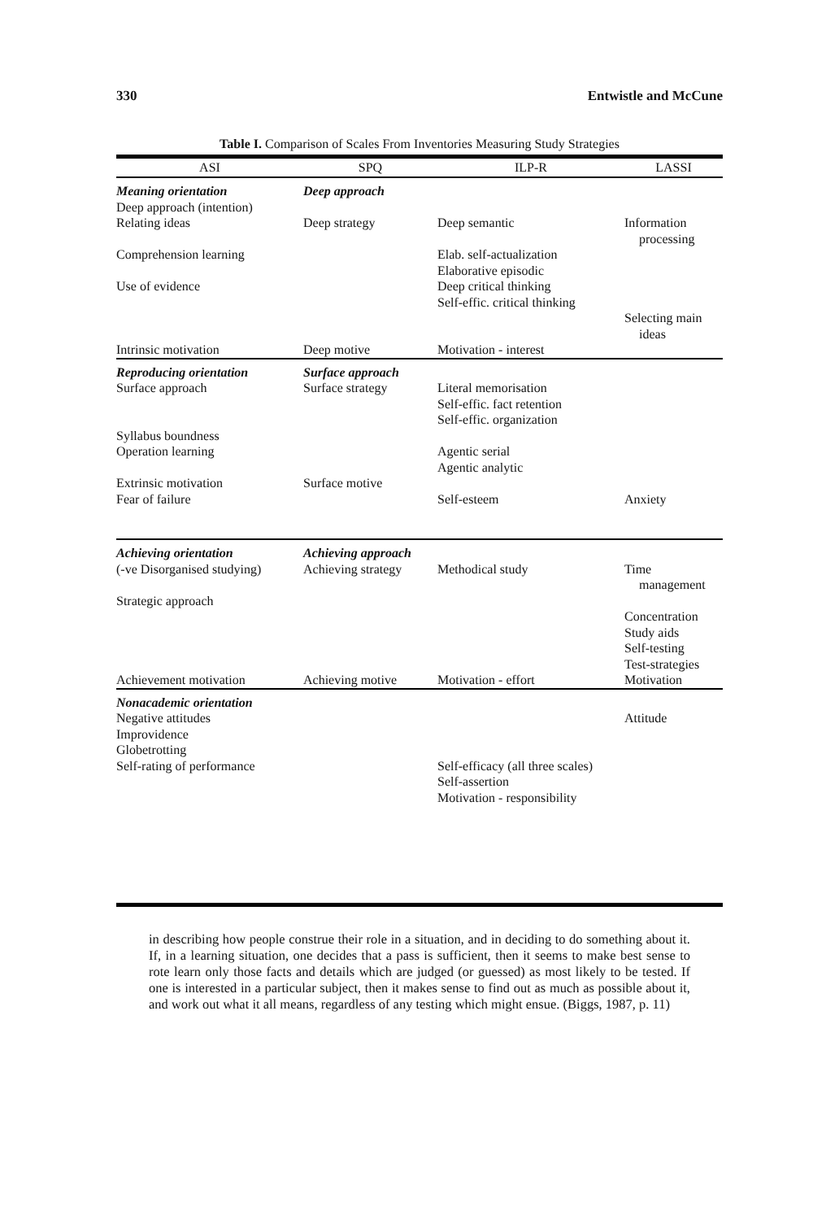330 Entwistle and McCune
Table I. Comparison of Scales From Inventories Measuring Study Strategies
| ASI | SPQ | ILP-R | LASSI |
| --- | --- | --- | --- |
| Meaning orientation Deep approach (intention) Relating ideas Comprehension learning Use of evidence Intrinsic motivation | Deep approach Deep strategy Deep motive | Deep semantic Elab. self-actualization Elaborative episodic Deep critical thinking Self-effic. critical thinking Motivation - interest | Information processing Selecting main ideas |
| Reproducing orientation Surface approach Syllabus boundness Operation learning Extrinsic motivation Fear of failure | Surface approach Surface strategy Surface motive | Literal memorisation Self-effic. fact retention Self-effic. organization Agentic serial Agentic analytic Self-esteem | Anxiety |
| Achieving orientation (-ve Disorganised studying) Strategic approach Achievement motivation | Achieving approach Achieving strategy Achieving motive | Methodical study Motivation - effort | Time management Concentration Study aids Self-testing Test-strategies Motivation |
| Nonacademic orientation Negative attitudes Improvidence Globetrotting Self-rating of performance | | Self-efficacy (all three scales) Self-assertion Motivation - responsibility | Attitude |
in describing how people construe their role in a situation, and in deciding to do something about it. If, in a learning situation, one decides that a pass is sufficient, then it seems to make best sense to rote learn only those facts and details which are judged (or guessed) as most likely to be tested. If one is interested in a particular subject, then it makes sense to find out as much as possible about it, and work out what it all means, regardless of any testing which might ensue. (Biggs, 1987, p. 11)